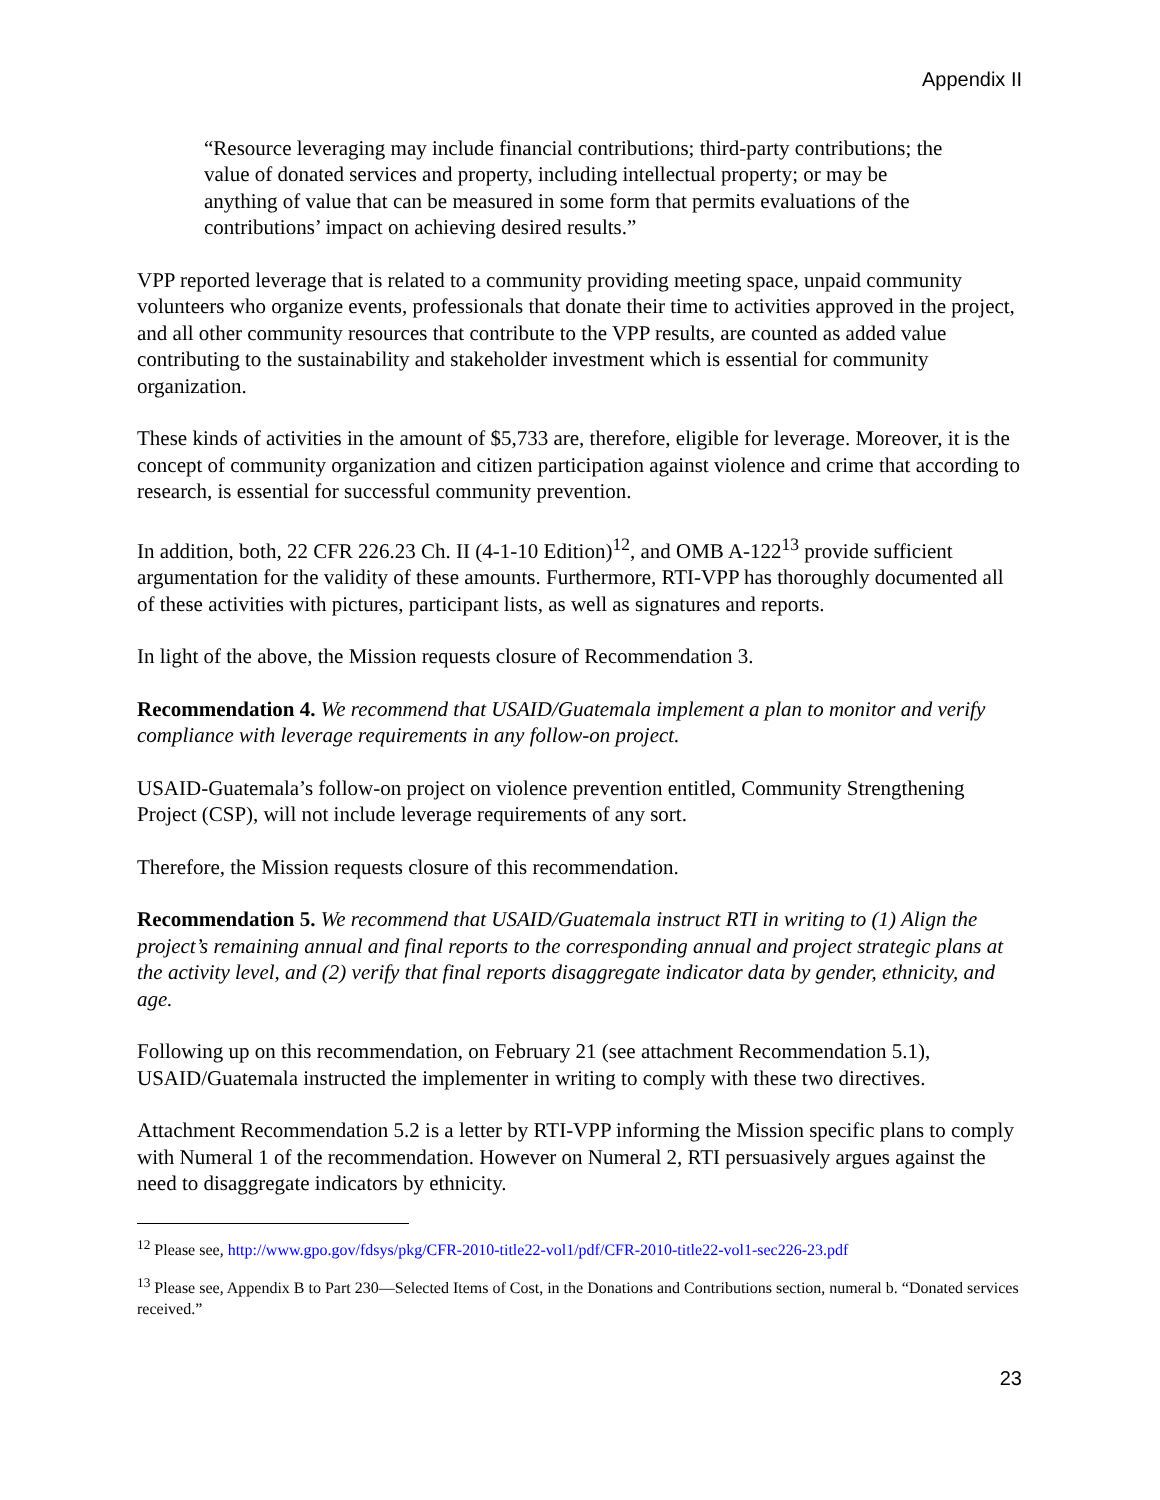Appendix II
“Resource leveraging may include financial contributions; third-party contributions; the value of donated services and property, including intellectual property; or may be anything of value that can be measured in some form that permits evaluations of the contributions’ impact on achieving desired results.”
VPP reported leverage that is related to a community providing meeting space, unpaid community volunteers who organize events, professionals that donate their time to activities approved in the project, and all other community resources that contribute to the VPP results, are counted as added value contributing to the sustainability and stakeholder investment which is essential for community organization.
These kinds of activities in the amount of $5,733 are, therefore, eligible for leverage. Moreover, it is the concept of community organization and citizen participation against violence and crime that according to research, is essential for successful community prevention.
In addition, both, 22 CFR 226.23 Ch. II (4-1-10 Edition)<sup>12</sup>, and OMB A-122<sup>13</sup> provide sufficient argumentation for the validity of these amounts. Furthermore, RTI-VPP has thoroughly documented all of these activities with pictures, participant lists, as well as signatures and reports.
In light of the above, the Mission requests closure of Recommendation 3.
Recommendation 4. We recommend that USAID/Guatemala implement a plan to monitor and verify compliance with leverage requirements in any follow-on project.
USAID-Guatemala’s follow-on project on violence prevention entitled, Community Strengthening Project (CSP), will not include leverage requirements of any sort.
Therefore, the Mission requests closure of this recommendation.
Recommendation 5. We recommend that USAID/Guatemala instruct RTI in writing to (1) Align the project’s remaining annual and final reports to the corresponding annual and project strategic plans at the activity level, and (2) verify that final reports disaggregate indicator data by gender, ethnicity, and age.
Following up on this recommendation, on February 21 (see attachment Recommendation 5.1), USAID/Guatemala instructed the implementer in writing to comply with these two directives.
Attachment Recommendation 5.2 is a letter by RTI-VPP informing the Mission specific plans to comply with Numeral 1 of the recommendation. However on Numeral 2, RTI persuasively argues against the need to disaggregate indicators by ethnicity.
<sup>12</sup> Please see, http://www.gpo.gov/fdsys/pkg/CFR-2010-title22-vol1/pdf/CFR-2010-title22-vol1-sec226-23.pdf
<sup>13</sup> Please see, Appendix B to Part 230—Selected Items of Cost, in the Donations and Contributions section, numeral b. “Donated services received.”
23